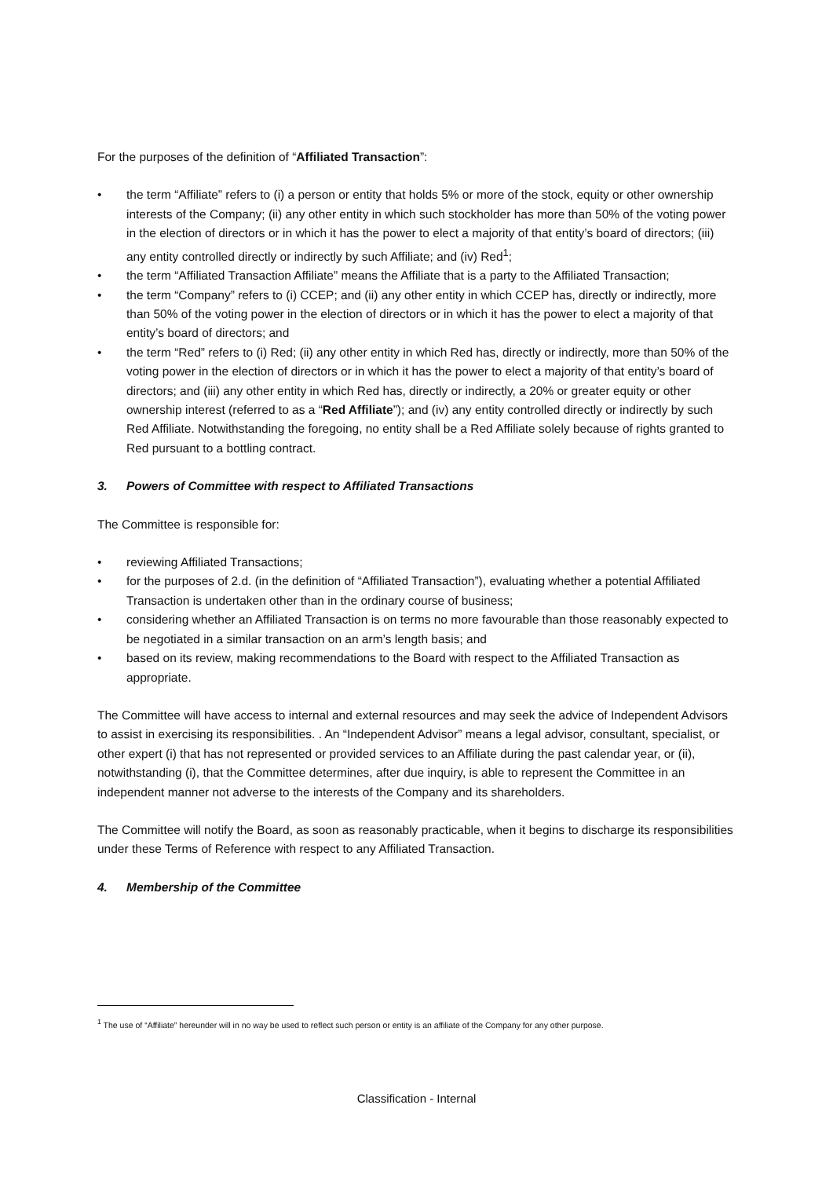For the purposes of the definition of “Affiliated Transaction”:
• the term “Affiliate” refers to (i) a person or entity that holds 5% or more of the stock, equity or other ownership interests of the Company; (ii) any other entity in which such stockholder has more than 50% of the voting power in the election of directors or in which it has the power to elect a majority of that entity’s board of directors; (iii) any entity controlled directly or indirectly by such Affiliate; and (iv) Red<sup>1</sup>;
• the term “Affiliated Transaction Affiliate” means the Affiliate that is a party to the Affiliated Transaction;
• the term “Company” refers to (i) CCEP; and (ii) any other entity in which CCEP has, directly or indirectly, more than 50% of the voting power in the election of directors or in which it has the power to elect a majority of that entity’s board of directors; and
• the term “Red” refers to (i) Red; (ii) any other entity in which Red has, directly or indirectly, more than 50% of the voting power in the election of directors or in which it has the power to elect a majority of that entity’s board of directors; and (iii) any other entity in which Red has, directly or indirectly, a 20% or greater equity or other ownership interest (referred to as a “Red Affiliate”); and (iv) any entity controlled directly or indirectly by such Red Affiliate. Notwithstanding the foregoing, no entity shall be a Red Affiliate solely because of rights granted to Red pursuant to a bottling contract.
3. Powers of Committee with respect to Affiliated Transactions
The Committee is responsible for:
• reviewing Affiliated Transactions;
• for the purposes of 2.d. (in the definition of “Affiliated Transaction”), evaluating whether a potential Affiliated Transaction is undertaken other than in the ordinary course of business;
• considering whether an Affiliated Transaction is on terms no more favourable than those reasonably expected to be negotiated in a similar transaction on an arm’s length basis; and
• based on its review, making recommendations to the Board with respect to the Affiliated Transaction as appropriate.
The Committee will have access to internal and external resources and may seek the advice of Independent Advisors to assist in exercising its responsibilities. . An “Independent Advisor” means a legal advisor, consultant, specialist, or other expert (i) that has not represented or provided services to an Affiliate during the past calendar year, or (ii), notwithstanding (i), that the Committee determines, after due inquiry, is able to represent the Committee in an independent manner not adverse to the interests of the Company and its shareholders.
The Committee will notify the Board, as soon as reasonably practicable, when it begins to discharge its responsibilities under these Terms of Reference with respect to any Affiliated Transaction.
4. Membership of the Committee
<sup>1</sup> The use of “Affiliate” hereunder will in no way be used to reflect such person or entity is an affiliate of the Company for any other purpose.
Classification - Internal